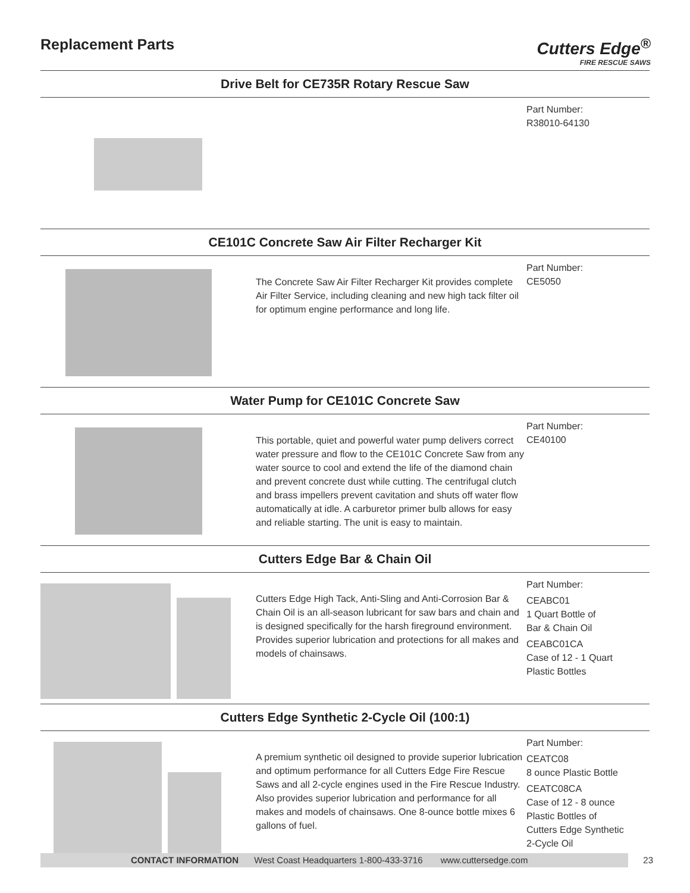Replacement Parts
Cutters Edge<sup>®</sup>
FIRE RESCUE SAWS
Drive Belt for CE735R Rotary Rescue Saw
Part Number:
R38010-64130
CE101C Concrete Saw Air Filter Recharger Kit
The Concrete Saw Air Filter Recharger Kit provides complete Air Filter Service, including cleaning and new high tack filter oil for optimum engine performance and long life.
Part Number:
CE5050
Water Pump for CE101C Concrete Saw
This portable, quiet and powerful water pump delivers correct water pressure and flow to the CE101C Concrete Saw from any water source to cool and extend the life of the diamond chain and prevent concrete dust while cutting. The centrifugal clutch and brass impellers prevent cavitation and shuts off water flow automatically at idle. A carburetor primer bulb allows for easy and reliable starting. The unit is easy to maintain.
Part Number:
CE40100
Cutters Edge Bar & Chain Oil
Cutters Edge High Tack, Anti-Sling and Anti-Corrosion Bar & Chain Oil is an all-season lubricant for saw bars and chain and is designed specifically for the harsh fireground environment. Provides superior lubrication and protections for all makes and models of chainsaws.
Part Number:
CEABC01
1 Quart Bottle of
Bar & Chain Oil
CEABC01CA
Case of 12 - 1 Quart
Plastic Bottles
Cutters Edge Synthetic 2-Cycle Oil (100:1)
A premium synthetic oil designed to provide superior lubrication and optimum performance for all Cutters Edge Fire Rescue Saws and all 2-cycle engines used in the Fire Rescue Industry. Also provides superior lubrication and performance for all makes and models of chainsaws. One 8-ounce bottle mixes 6 gallons of fuel.
Part Number:
CEATC08
8 ounce Plastic Bottle
CEATC08CA
Case of 12 - 8 ounce
Plastic Bottles of
Cutters Edge Synthetic
2-Cycle Oil
CONTACT INFORMATION West Coast Headquarters 1-800-433-3716 www.cuttersedge.com 23